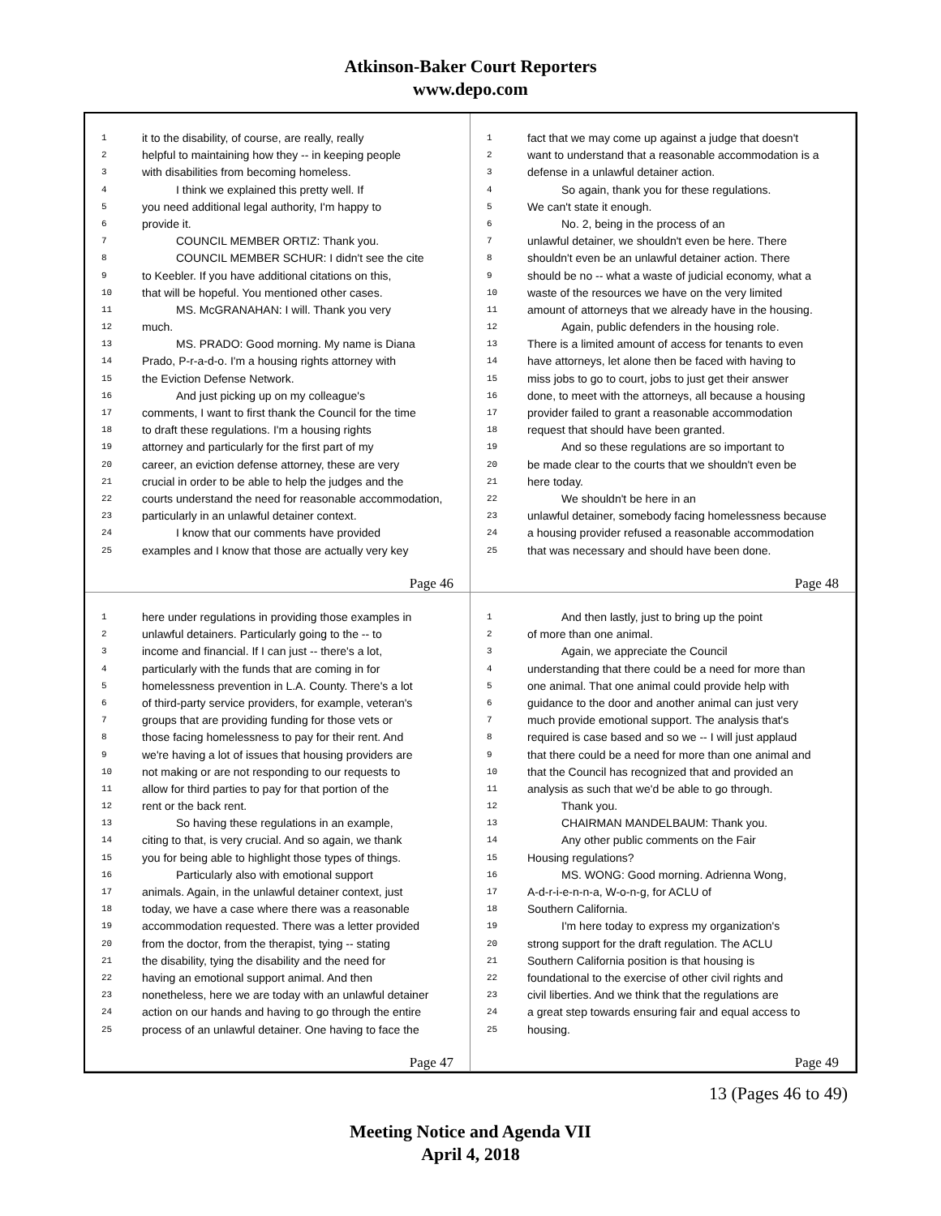Atkinson-Baker Court Reporters
www.depo.com
1 it to the disability, of course, are really, really
2 helpful to maintaining how they -- in keeping people
3 with disabilities from becoming homeless.
4   I think we explained this pretty well. If
5 you need additional legal authority, I'm happy to
6 provide it.
7   COUNCIL MEMBER ORTIZ: Thank you.
8   COUNCIL MEMBER SCHUR: I didn't see the cite
9 to Keebler. If you have additional citations on this,
10 that will be hopeful. You mentioned other cases.
11   MS. McGRANAHAN: I will. Thank you very
12 much.
13   MS. PRADO: Good morning. My name is Diana
14 Prado, P-r-a-d-o. I'm a housing rights attorney with
15 the Eviction Defense Network.
16   And just picking up on my colleague's
17 comments, I want to first thank the Council for the time
18 to draft these regulations. I'm a housing rights
19 attorney and particularly for the first part of my
20 career, an eviction defense attorney, these are very
21 crucial in order to be able to help the judges and the
22 courts understand the need for reasonable accommodation,
23 particularly in an unlawful detainer context.
24   I know that our comments have provided
25 examples and I know that those are actually very key
Page 46
1 fact that we may come up against a judge that doesn't
2 want to understand that a reasonable accommodation is a
3 defense in a unlawful detainer action.
4   So again, thank you for these regulations.
5 We can't state it enough.
6   No. 2, being in the process of an
7 unlawful detainer, we shouldn't even be here. There
8 shouldn't even be an unlawful detainer action. There
9 should be no -- what a waste of judicial economy, what a
10 waste of the resources we have on the very limited
11 amount of attorneys that we already have in the housing.
12   Again, public defenders in the housing role.
13 There is a limited amount of access for tenants to even
14 have attorneys, let alone then be faced with having to
15 miss jobs to go to court, jobs to just get their answer
16 done, to meet with the attorneys, all because a housing
17 provider failed to grant a reasonable accommodation
18 request that should have been granted.
19   And so these regulations are so important to
20 be made clear to the courts that we shouldn't even be
21 here today.
22   We shouldn't be here in an
23 unlawful detainer, somebody facing homelessness because
24 a housing provider refused a reasonable accommodation
25 that was necessary and should have been done.
Page 48
1 here under regulations in providing those examples in
2 unlawful detainers. Particularly going to the -- to
3 income and financial. If I can just -- there's a lot,
4 particularly with the funds that are coming in for
5 homelessness prevention in L.A. County. There's a lot
6 of third-party service providers, for example, veteran's
7 groups that are providing funding for those vets or
8 those facing homelessness to pay for their rent. And
9 we're having a lot of issues that housing providers are
10 not making or are not responding to our requests to
11 allow for third parties to pay for that portion of the
12 rent or the back rent.
13   So having these regulations in an example,
14 citing to that, is very crucial. And so again, we thank
15 you for being able to highlight those types of things.
16   Particularly also with emotional support
17 animals. Again, in the unlawful detainer context, just
18 today, we have a case where there was a reasonable
19 accommodation requested. There was a letter provided
20 from the doctor, from the therapist, tying -- stating
21 the disability, tying the disability and the need for
22 having an emotional support animal. And then
23 nonetheless, here we are today with an unlawful detainer
24 action on our hands and having to go through the entire
25 process of an unlawful detainer. One having to face the
Page 47
1   And then lastly, just to bring up the point
2 of more than one animal.
3   Again, we appreciate the Council
4 understanding that there could be a need for more than
5 one animal. That one animal could provide help with
6 guidance to the door and another animal can just very
7 much provide emotional support. The analysis that's
8 required is case based and so we -- I will just applaud
9 that there could be a need for more than one animal and
10 that the Council has recognized that and provided an
11 analysis as such that we'd be able to go through.
12   Thank you.
13   CHAIRMAN MANDELBAUM: Thank you.
14   Any other public comments on the Fair
15 Housing regulations?
16   MS. WONG: Good morning. Adrienna Wong,
17 A-d-r-i-e-n-n-a, W-o-n-g, for ACLU of
18 Southern California.
19   I'm here today to express my organization's
20 strong support for the draft regulation. The ACLU
21 Southern California position is that housing is
22 foundational to the exercise of other civil rights and
23 civil liberties. And we think that the regulations are
24 a great step towards ensuring fair and equal access to
25 housing.
Page 49
13 (Pages 46 to 49)
Meeting Notice and Agenda VII
April 4, 2018